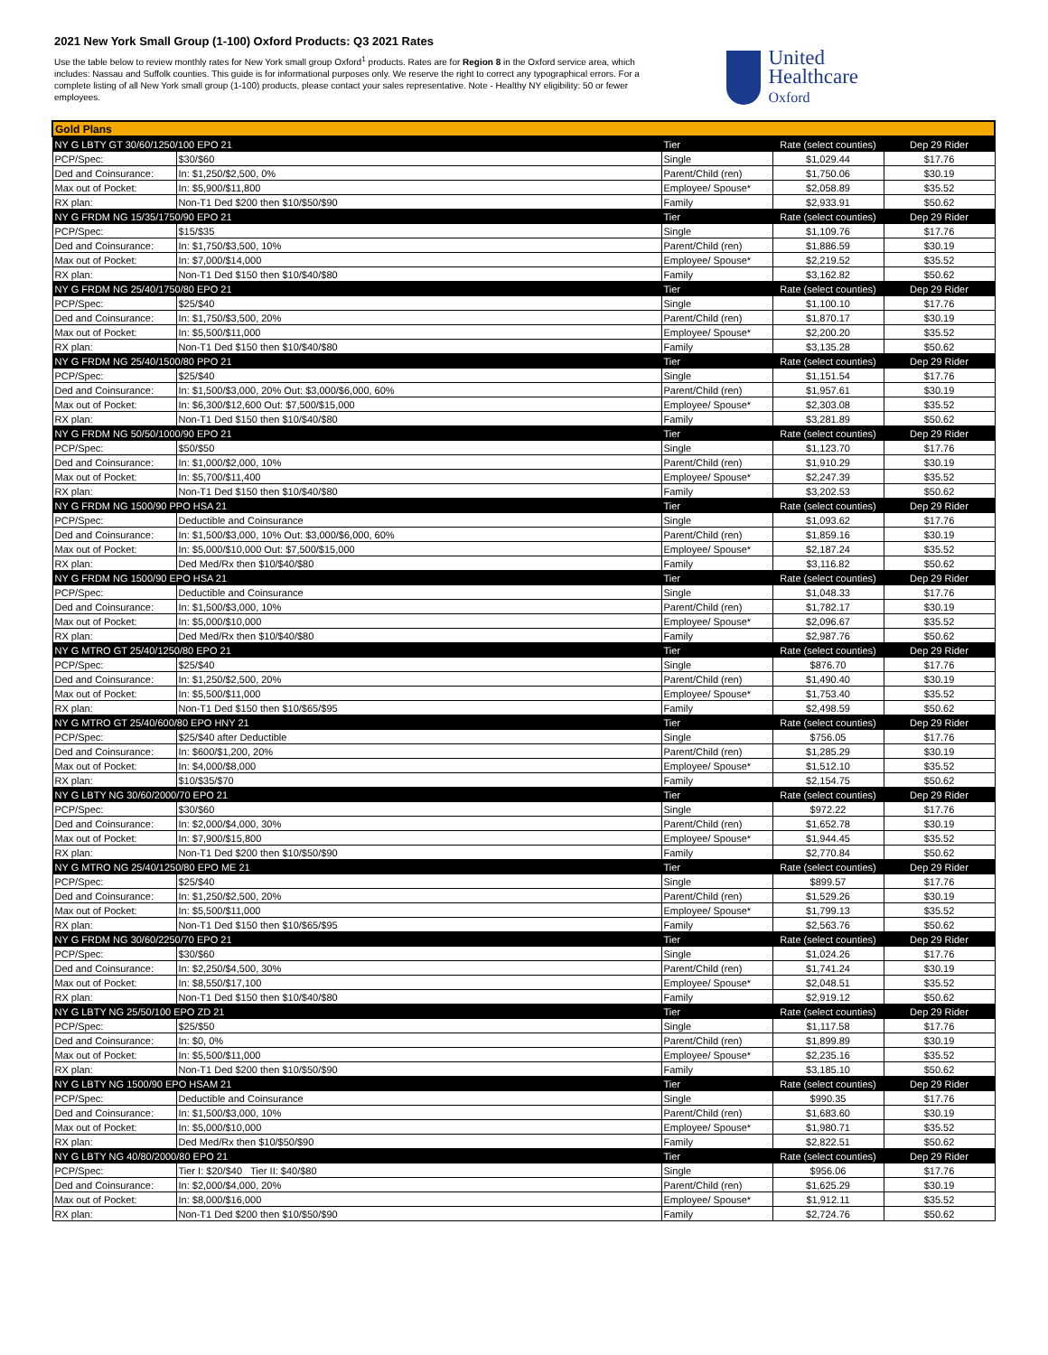2021 New York Small Group (1-100) Oxford Products: Q3 2021 Rates
Use the table below to review monthly rates for New York small group Oxford<sup>1</sup> products. Rates are for Region 8 in the Oxford service area, which includes: Nassau and Suffolk counties. This guide is for informational purposes only. We reserve the right to correct any typographical errors. For a complete listing of all New York small group (1-100) products, please contact your sales representative. Note - Healthy NY eligibility: 50 or fewer employees.
United
Healthcare
Oxford
| Gold Plans | | | | |
| --- | --- | --- | --- | --- |
| NY G LBTY GT 30/60/1250/100 EPO 21 | | Tier | Rate (select counties) | Dep 29 Rider |
| PCP/Spec: | $30/$60 | Single | $1,029.44 | $17.76 |
| Ded and Coinsurance: | In: $1,250/$2,500, 0% | Parent/Child (ren) | $1,750.06 | $30.19 |
| Max out of Pocket: | In: $5,900/$11,800 | Employee/ Spouse* | $2,058.89 | $35.52 |
| RX plan: | Non-T1 Ded $200 then $10/$50/$90 | Family | $2,933.91 | $50.62 |
| NY G FRDM NG 15/35/1750/90 EPO 21 | | Tier | Rate (select counties) | Dep 29 Rider |
| PCP/Spec: | $15/$35 | Single | $1,109.76 | $17.76 |
| Ded and Coinsurance: | In: $1,750/$3,500, 10% | Parent/Child (ren) | $1,886.59 | $30.19 |
| Max out of Pocket: | In: $7,000/$14,000 | Employee/ Spouse* | $2,219.52 | $35.52 |
| RX plan: | Non-T1 Ded $150 then $10/$40/$80 | Family | $3,162.82 | $50.62 |
| NY G FRDM NG 25/40/1750/80 EPO 21 | | Tier | Rate (select counties) | Dep 29 Rider |
| PCP/Spec: | $25/$40 | Single | $1,100.10 | $17.76 |
| Ded and Coinsurance: | In: $1,750/$3,500, 20% | Parent/Child (ren) | $1,870.17 | $30.19 |
| Max out of Pocket: | In: $5,500/$11,000 | Employee/ Spouse* | $2,200.20 | $35.52 |
| RX plan: | Non-T1 Ded $150 then $10/$40/$80 | Family | $3,135.28 | $50.62 |
| NY G FRDM NG 25/40/1500/80 PPO 21 | | Tier | Rate (select counties) | Dep 29 Rider |
| PCP/Spec: | $25/$40 | Single | $1,151.54 | $17.76 |
| Ded and Coinsurance: | In: $1,500/$3,000, 20% Out: $3,000/$6,000, 60% | Parent/Child (ren) | $1,957.61 | $30.19 |
| Max out of Pocket: | In: $6,300/$12,600 Out: $7,500/$15,000 | Employee/ Spouse* | $2,303.08 | $35.52 |
| RX plan: | Non-T1 Ded $150 then $10/$40/$80 | Family | $3,281.89 | $50.62 |
| NY G FRDM NG 50/50/1000/90 EPO 21 | | Tier | Rate (select counties) | Dep 29 Rider |
| PCP/Spec: | $50/$50 | Single | $1,123.70 | $17.76 |
| Ded and Coinsurance: | In: $1,000/$2,000, 10% | Parent/Child (ren) | $1,910.29 | $30.19 |
| Max out of Pocket: | In: $5,700/$11,400 | Employee/ Spouse* | $2,247.39 | $35.52 |
| RX plan: | Non-T1 Ded $150 then $10/$40/$80 | Family | $3,202.53 | $50.62 |
| NY G FRDM NG 1500/90 PPO HSA 21 | | Tier | Rate (select counties) | Dep 29 Rider |
| PCP/Spec: | Deductible and Coinsurance | Single | $1,093.62 | $17.76 |
| Ded and Coinsurance: | In: $1,500/$3,000, 10% Out: $3,000/$6,000, 60% | Parent/Child (ren) | $1,859.16 | $30.19 |
| Max out of Pocket: | In: $5,000/$10,000 Out: $7,500/$15,000 | Employee/ Spouse* | $2,187.24 | $35.52 |
| RX plan: | Ded Med/Rx then $10/$40/$80 | Family | $3,116.82 | $50.62 |
| NY G FRDM NG 1500/90 EPO HSA 21 | | Tier | Rate (select counties) | Dep 29 Rider |
| PCP/Spec: | Deductible and Coinsurance | Single | $1,048.33 | $17.76 |
| Ded and Coinsurance: | In: $1,500/$3,000, 10% | Parent/Child (ren) | $1,782.17 | $30.19 |
| Max out of Pocket: | In: $5,000/$10,000 | Employee/ Spouse* | $2,096.67 | $35.52 |
| RX plan: | Ded Med/Rx then $10/$40/$80 | Family | $2,987.76 | $50.62 |
| NY G MTRO GT 25/40/1250/80 EPO 21 | | Tier | Rate (select counties) | Dep 29 Rider |
| PCP/Spec: | $25/$40 | Single | $876.70 | $17.76 |
| Ded and Coinsurance: | In: $1,250/$2,500, 20% | Parent/Child (ren) | $1,490.40 | $30.19 |
| Max out of Pocket: | In: $5,500/$11,000 | Employee/ Spouse* | $1,753.40 | $35.52 |
| RX plan: | Non-T1 Ded $150 then $10/$65/$95 | Family | $2,498.59 | $50.62 |
| NY G MTRO GT 25/40/600/80 EPO HNY 21 | | Tier | Rate (select counties) | Dep 29 Rider |
| PCP/Spec: | $25/$40 after Deductible | Single | $756.05 | $17.76 |
| Ded and Coinsurance: | In: $600/$1,200, 20% | Parent/Child (ren) | $1,285.29 | $30.19 |
| Max out of Pocket: | In: $4,000/$8,000 | Employee/ Spouse* | $1,512.10 | $35.52 |
| RX plan: | $10/$35/$70 | Family | $2,154.75 | $50.62 |
| NY G LBTY NG 30/60/2000/70 EPO 21 | | Tier | Rate (select counties) | Dep 29 Rider |
| PCP/Spec: | $30/$60 | Single | $972.22 | $17.76 |
| Ded and Coinsurance: | In: $2,000/$4,000, 30% | Parent/Child (ren) | $1,652.78 | $30.19 |
| Max out of Pocket: | In: $7,900/$15,800 | Employee/ Spouse* | $1,944.45 | $35.52 |
| RX plan: | Non-T1 Ded $200 then $10/$50/$90 | Family | $2,770.84 | $50.62 |
| NY G MTRO NG 25/40/1250/80 EPO ME 21 | | Tier | Rate (select counties) | Dep 29 Rider |
| PCP/Spec: | $25/$40 | Single | $899.57 | $17.76 |
| Ded and Coinsurance: | In: $1,250/$2,500, 20% | Parent/Child (ren) | $1,529.26 | $30.19 |
| Max out of Pocket: | In: $5,500/$11,000 | Employee/ Spouse* | $1,799.13 | $35.52 |
| RX plan: | Non-T1 Ded $150 then $10/$65/$95 | Family | $2,563.76 | $50.62 |
| NY G FRDM NG 30/60/2250/70 EPO 21 | | Tier | Rate (select counties) | Dep 29 Rider |
| PCP/Spec: | $30/$60 | Single | $1,024.26 | $17.76 |
| Ded and Coinsurance: | In: $2,250/$4,500, 30% | Parent/Child (ren) | $1,741.24 | $30.19 |
| Max out of Pocket: | In: $8,550/$17,100 | Employee/ Spouse* | $2,048.51 | $35.52 |
| RX plan: | Non-T1 Ded $150 then $10/$40/$80 | Family | $2,919.12 | $50.62 |
| NY G LBTY NG 25/50/100 EPO ZD 21 | | Tier | Rate (select counties) | Dep 29 Rider |
| PCP/Spec: | $25/$50 | Single | $1,117.58 | $17.76 |
| Ded and Coinsurance: | In: $0, 0% | Parent/Child (ren) | $1,899.89 | $30.19 |
| Max out of Pocket: | In: $5,500/$11,000 | Employee/ Spouse* | $2,235.16 | $35.52 |
| RX plan: | Non-T1 Ded $200 then $10/$50/$90 | Family | $3,185.10 | $50.62 |
| NY G LBTY NG 1500/90 EPO HSAM 21 | | Tier | Rate (select counties) | Dep 29 Rider |
| PCP/Spec: | Deductible and Coinsurance | Single | $990.35 | $17.76 |
| Ded and Coinsurance: | In: $1,500/$3,000, 10% | Parent/Child (ren) | $1,683.60 | $30.19 |
| Max out of Pocket: | In: $5,000/$10,000 | Employee/ Spouse* | $1,980.71 | $35.52 |
| RX plan: | Ded Med/Rx then $10/$50/$90 | Family | $2,822.51 | $50.62 |
| NY G LBTY NG 40/80/2000/80 EPO 21 | | Tier | Rate (select counties) | Dep 29 Rider |
| PCP/Spec: | Tier I: $20/$40 Tier II: $40/$80 | Single | $956.06 | $17.76 |
| Ded and Coinsurance: | In: $2,000/$4,000, 20% | Parent/Child (ren) | $1,625.29 | $30.19 |
| Max out of Pocket: | In: $8,000/$16,000 | Employee/ Spouse* | $1,912.11 | $35.52 |
| RX plan: | Non-T1 Ded $200 then $10/$50/$90 | Family | $2,724.76 | $50.62 |